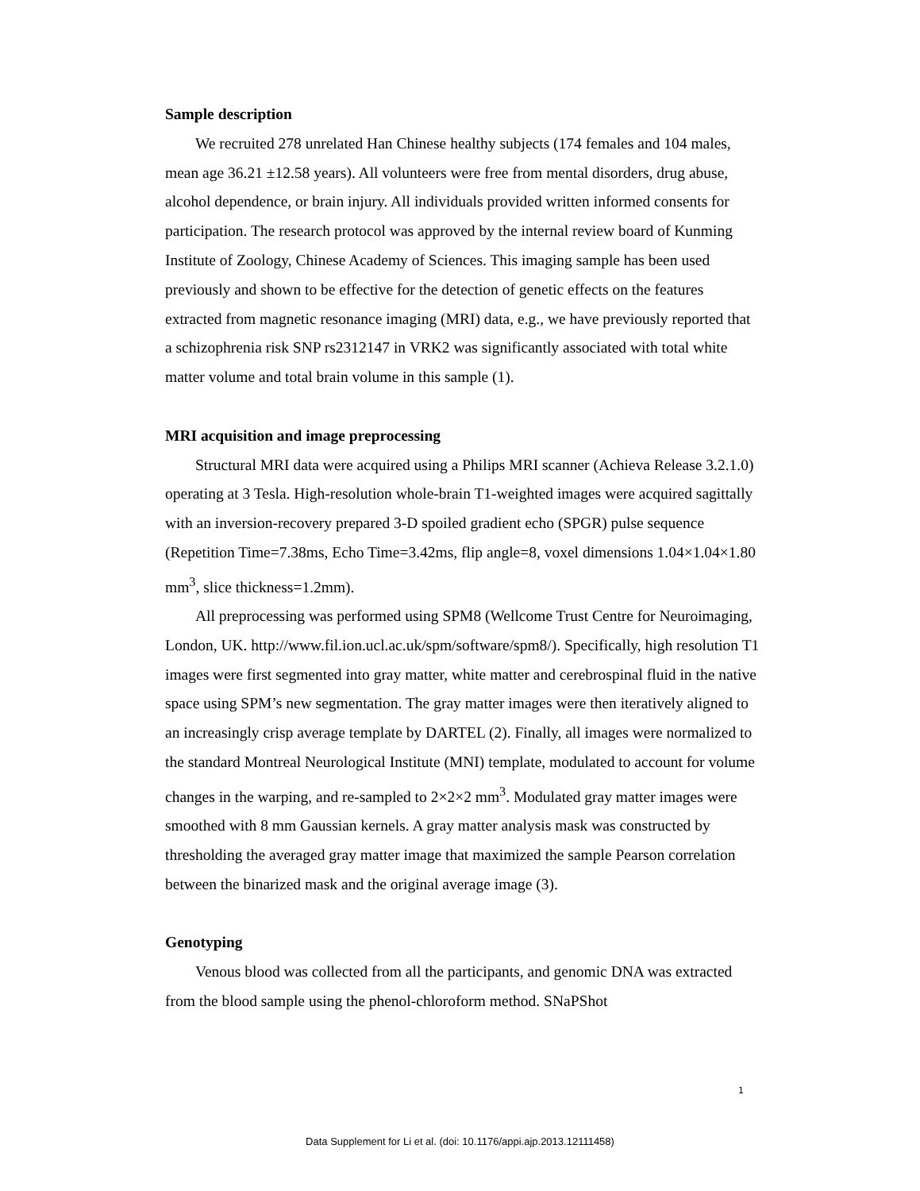Sample description
We recruited 278 unrelated Han Chinese healthy subjects (174 females and 104 males, mean age 36.21 ±12.58 years). All volunteers were free from mental disorders, drug abuse, alcohol dependence, or brain injury. All individuals provided written informed consents for participation. The research protocol was approved by the internal review board of Kunming Institute of Zoology, Chinese Academy of Sciences. This imaging sample has been used previously and shown to be effective for the detection of genetic effects on the features extracted from magnetic resonance imaging (MRI) data, e.g., we have previously reported that a schizophrenia risk SNP rs2312147 in VRK2 was significantly associated with total white matter volume and total brain volume in this sample (1).
MRI acquisition and image preprocessing
Structural MRI data were acquired using a Philips MRI scanner (Achieva Release 3.2.1.0) operating at 3 Tesla. High-resolution whole-brain T1-weighted images were acquired sagittally with an inversion-recovery prepared 3-D spoiled gradient echo (SPGR) pulse sequence (Repetition Time=7.38ms, Echo Time=3.42ms, flip angle=8, voxel dimensions 1.04×1.04×1.80 mm<sup>3</sup>, slice thickness=1.2mm).
All preprocessing was performed using SPM8 (Wellcome Trust Centre for Neuroimaging, London, UK. http://www.fil.ion.ucl.ac.uk/spm/software/spm8/). Specifically, high resolution T1 images were first segmented into gray matter, white matter and cerebrospinal fluid in the native space using SPM’s new segmentation. The gray matter images were then iteratively aligned to an increasingly crisp average template by DARTEL (2). Finally, all images were normalized to the standard Montreal Neurological Institute (MNI) template, modulated to account for volume changes in the warping, and re-sampled to 2×2×2 mm<sup>3</sup>. Modulated gray matter images were smoothed with 8 mm Gaussian kernels. A gray matter analysis mask was constructed by thresholding the averaged gray matter image that maximized the sample Pearson correlation between the binarized mask and the original average image (3).
Genotyping
Venous blood was collected from all the participants, and genomic DNA was extracted from the blood sample using the phenol-chloroform method. SNaPShot
1
Data Supplement for Li et al. (doi: 10.1176/appi.ajp.2013.12111458)